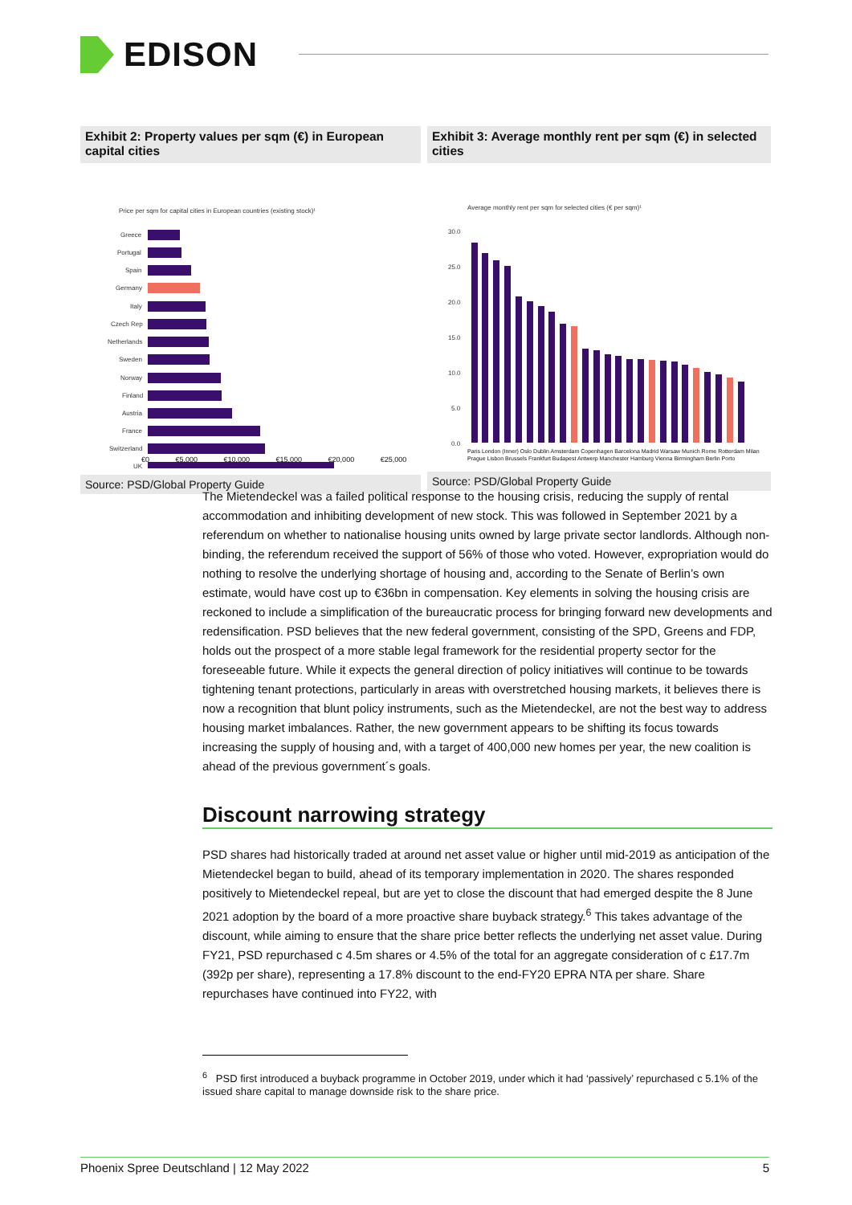EDISON
Exhibit 2: Property values per sqm (€) in European capital cities
Price per sqm for capital cities in European countries (existing stock)¹
Greece
Portugal
Spain
Germany
Italy
Czech Rep
Netherlands
Sweden
Norway
Finland
Austria
France
Switzerland
UK
€0 €5,000 €10,000 €15,000 €20,000 €25,000
Source: PSD/Global Property Guide
Exhibit 3: Average monthly rent per sqm (€) in selected cities
Average monthly rent per sqm for selected cities (€ per sqm)¹
30.0
25.0
20.0
15.0
10.0
5.0
0.0
Paris London (Inner) Oslo Dublin Amsterdam Copenhagen Barcelona Madrid Warsaw Munich Rome Rotterdam Milan Prague Lisbon Brussels Frankfurt Budapest Antwerp Manchester Hamburg Vienna Birmingham Berlin Porto
Source: PSD/Global Property Guide
The Mietendeckel was a failed political response to the housing crisis, reducing the supply of rental accommodation and inhibiting development of new stock. This was followed in September 2021 by a referendum on whether to nationalise housing units owned by large private sector landlords. Although non-binding, the referendum received the support of 56% of those who voted. However, expropriation would do nothing to resolve the underlying shortage of housing and, according to the Senate of Berlin’s own estimate, would have cost up to €36bn in compensation. Key elements in solving the housing crisis are reckoned to include a simplification of the bureaucratic process for bringing forward new developments and redensification. PSD believes that the new federal government, consisting of the SPD, Greens and FDP, holds out the prospect of a more stable legal framework for the residential property sector for the foreseeable future. While it expects the general direction of policy initiatives will continue to be towards tightening tenant protections, particularly in areas with overstretched housing markets, it believes there is now a recognition that blunt policy instruments, such as the Mietendeckel, are not the best way to address housing market imbalances. Rather, the new government appears to be shifting its focus towards increasing the supply of housing and, with a target of 400,000 new homes per year, the new coalition is ahead of the previous government´s goals.
Discount narrowing strategy
PSD shares had historically traded at around net asset value or higher until mid-2019 as anticipation of the Mietendeckel began to build, ahead of its temporary implementation in 2020. The shares responded positively to Mietendeckel repeal, but are yet to close the discount that had emerged despite the 8 June 2021 adoption by the board of a more proactive share buyback strategy.<sup>6</sup> This takes advantage of the discount, while aiming to ensure that the share price better reflects the underlying net asset value. During FY21, PSD repurchased c 4.5m shares or 4.5% of the total for an aggregate consideration of c £17.7m (392p per share), representing a 17.8% discount to the end-FY20 EPRA NTA per share. Share repurchases have continued into FY22, with
<sup>6</sup> PSD first introduced a buyback programme in October 2019, under which it had ‘passively’ repurchased c 5.1% of the issued share capital to manage downside risk to the share price.
Phoenix Spree Deutschland | 12 May 2022 5